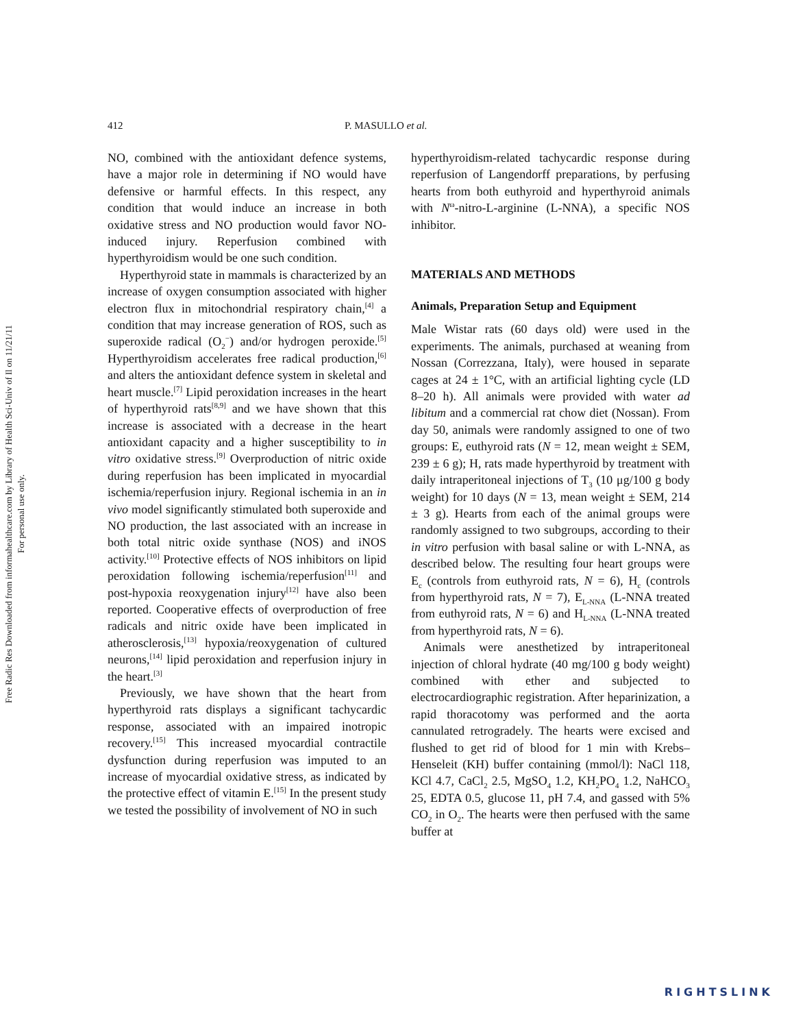Free Radic Res Downloaded from informahealthcare.com by Library of Health Sci-Univ of Il on 11/21/11
For personal use only.
412 P. MASULLO et al.
NO, combined with the antioxidant defence systems, have a major role in determining if NO would have defensive or harmful effects. In this respect, any condition that would induce an increase in both oxidative stress and NO production would favor NO-induced injury. Reperfusion combined with hyperthyroidism would be one such condition.
Hyperthyroid state in mammals is characterized by an increase of oxygen consumption associated with higher electron flux in mitochondrial respiratory chain,<sup>[4]</sup> a condition that may increase generation of ROS, such as superoxide radical (O<sub>2</sub><sup>−</sup>) and/or hydrogen peroxide.<sup>[5]</sup> Hyperthyroidism accelerates free radical production,<sup>[6]</sup> and alters the antioxidant defence system in skeletal and heart muscle.<sup>[7]</sup> Lipid peroxidation increases in the heart of hyperthyroid rats<sup>[8,9]</sup> and we have shown that this increase is associated with a decrease in the heart antioxidant capacity and a higher susceptibility to in vitro oxidative stress.<sup>[9]</sup> Overproduction of nitric oxide during reperfusion has been implicated in myocardial ischemia/reperfusion injury. Regional ischemia in an in vivo model significantly stimulated both superoxide and NO production, the last associated with an increase in both total nitric oxide synthase (NOS) and iNOS activity.<sup>[10]</sup> Protective effects of NOS inhibitors on lipid peroxidation following ischemia/reperfusion<sup>[11]</sup> and post-hypoxia reoxygenation injury<sup>[12]</sup> have also been reported. Cooperative effects of overproduction of free radicals and nitric oxide have been implicated in atherosclerosis,<sup>[13]</sup> hypoxia/reoxygenation of cultured neurons,<sup>[14]</sup> lipid peroxidation and reperfusion injury in the heart.<sup>[3]</sup>
Previously, we have shown that the heart from hyperthyroid rats displays a significant tachycardic response, associated with an impaired inotropic recovery.<sup>[15]</sup> This increased myocardial contractile dysfunction during reperfusion was imputed to an increase of myocardial oxidative stress, as indicated by the protective effect of vitamin E.<sup>[15]</sup> In the present study we tested the possibility of involvement of NO in such
hyperthyroidism-related tachycardic response during reperfusion of Langendorff preparations, by perfusing hearts from both euthyroid and hyperthyroid animals with N<sup>ω</sup>-nitro-L-arginine (L-NNA), a specific NOS inhibitor.
MATERIALS AND METHODS
Animals, Preparation Setup and Equipment
Male Wistar rats (60 days old) were used in the experiments. The animals, purchased at weaning from Nossan (Correzzana, Italy), were housed in separate cages at 24 ± 1°C, with an artificial lighting cycle (LD 8–20 h). All animals were provided with water ad libitum and a commercial rat chow diet (Nossan). From day 50, animals were randomly assigned to one of two groups: E, euthyroid rats (N = 12, mean weight ± SEM, 239 ± 6 g); H, rats made hyperthyroid by treatment with daily intraperitoneal injections of T<sub>3</sub> (10 μg/100 g body weight) for 10 days (N = 13, mean weight ± SEM, 214 ± 3 g). Hearts from each of the animal groups were randomly assigned to two subgroups, according to their in vitro perfusion with basal saline or with L-NNA, as described below. The resulting four heart groups were E<sub>c</sub> (controls from euthyroid rats, N = 6), H<sub>c</sub> (controls from hyperthyroid rats, N = 7), E<sub>L-NNA</sub> (L-NNA treated from euthyroid rats, N = 6) and H<sub>L-NNA</sub> (L-NNA treated from hyperthyroid rats, N = 6).
Animals were anesthetized by intraperitoneal injection of chloral hydrate (40 mg/100 g body weight) combined with ether and subjected to electrocardiographic registration. After heparinization, a rapid thoracotomy was performed and the aorta cannulated retrogradely. The hearts were excised and flushed to get rid of blood for 1 min with Krebs–Henseleit (KH) buffer containing (mmol/l): NaCl 118, KCl 4.7, CaCl<sub>2</sub> 2.5, MgSO<sub>4</sub> 1.2, KH<sub>2</sub>PO<sub>4</sub> 1.2, NaHCO<sub>3</sub> 25, EDTA 0.5, glucose 11, pH 7.4, and gassed with 5% CO<sub>2</sub> in O<sub>2</sub>. The hearts were then perfused with the same buffer at
RIGHTSLINK